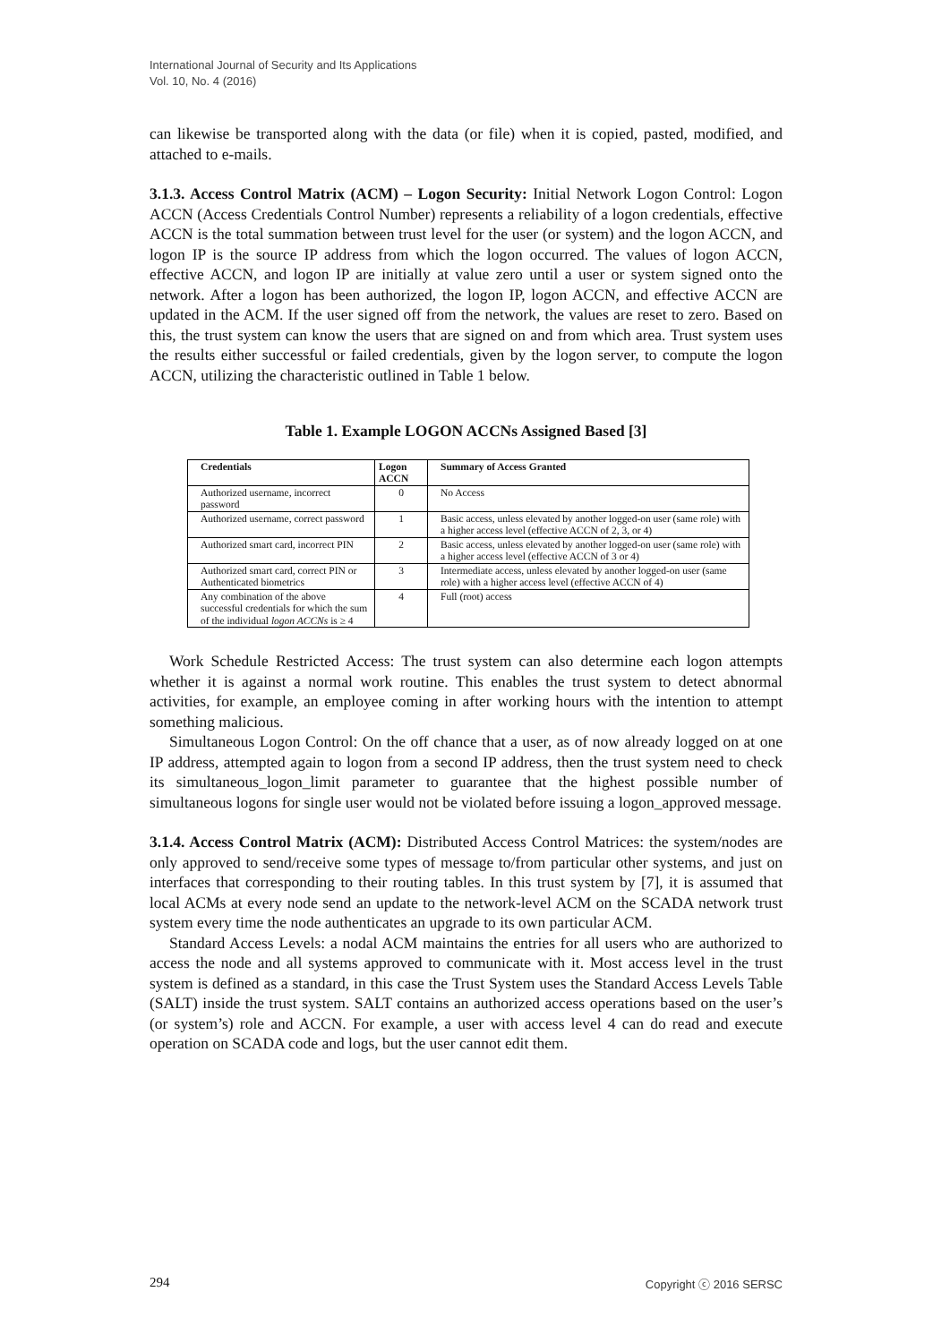International Journal of Security and Its Applications
Vol. 10, No. 4 (2016)
can likewise be transported along with the data (or file) when it is copied, pasted, modified, and attached to e-mails.
3.1.3. Access Control Matrix (ACM) – Logon Security: Initial Network Logon Control: Logon ACCN (Access Credentials Control Number) represents a reliability of a logon credentials, effective ACCN is the total summation between trust level for the user (or system) and the logon ACCN, and logon IP is the source IP address from which the logon occurred. The values of logon ACCN, effective ACCN, and logon IP are initially at value zero until a user or system signed onto the network. After a logon has been authorized, the logon IP, logon ACCN, and effective ACCN are updated in the ACM. If the user signed off from the network, the values are reset to zero. Based on this, the trust system can know the users that are signed on and from which area. Trust system uses the results either successful or failed credentials, given by the logon server, to compute the logon ACCN, utilizing the characteristic outlined in Table 1 below.
Table 1. Example LOGON ACCNs Assigned Based [3]
| Credentials | Logon ACCN | Summary of Access Granted |
| --- | --- | --- |
| Authorized username, incorrect password | 0 | No Access |
| Authorized username, correct password | 1 | Basic access, unless elevated by another logged-on user (same role) with a higher access level (effective ACCN of 2, 3, or 4) |
| Authorized smart card, incorrect PIN | 2 | Basic access, unless elevated by another logged-on user (same role) with a higher access level (effective ACCN of 3 or 4) |
| Authorized smart card, correct PIN or Authenticated biometrics | 3 | Intermediate access, unless elevated by another logged-on user (same role) with a higher access level (effective ACCN of 4) |
| Any combination of the above successful credentials for which the sum of the individual logon ACCNs is ≥ 4 | 4 | Full (root) access |
Work Schedule Restricted Access: The trust system can also determine each logon attempts whether it is against a normal work routine. This enables the trust system to detect abnormal activities, for example, an employee coming in after working hours with the intention to attempt something malicious.
Simultaneous Logon Control: On the off chance that a user, as of now already logged on at one IP address, attempted again to logon from a second IP address, then the trust system need to check its simultaneous_logon_limit parameter to guarantee that the highest possible number of simultaneous logons for single user would not be violated before issuing a logon_approved message.
3.1.4. Access Control Matrix (ACM): Distributed Access Control Matrices: the system/nodes are only approved to send/receive some types of message to/from particular other systems, and just on interfaces that corresponding to their routing tables. In this trust system by [7], it is assumed that local ACMs at every node send an update to the network-level ACM on the SCADA network trust system every time the node authenticates an upgrade to its own particular ACM.
Standard Access Levels: a nodal ACM maintains the entries for all users who are authorized to access the node and all systems approved to communicate with it. Most access level in the trust system is defined as a standard, in this case the Trust System uses the Standard Access Levels Table (SALT) inside the trust system. SALT contains an authorized access operations based on the user’s (or system’s) role and ACCN. For example, a user with access level 4 can do read and execute operation on SCADA code and logs, but the user cannot edit them.
294 Copyright ⓒ 2016 SERSC